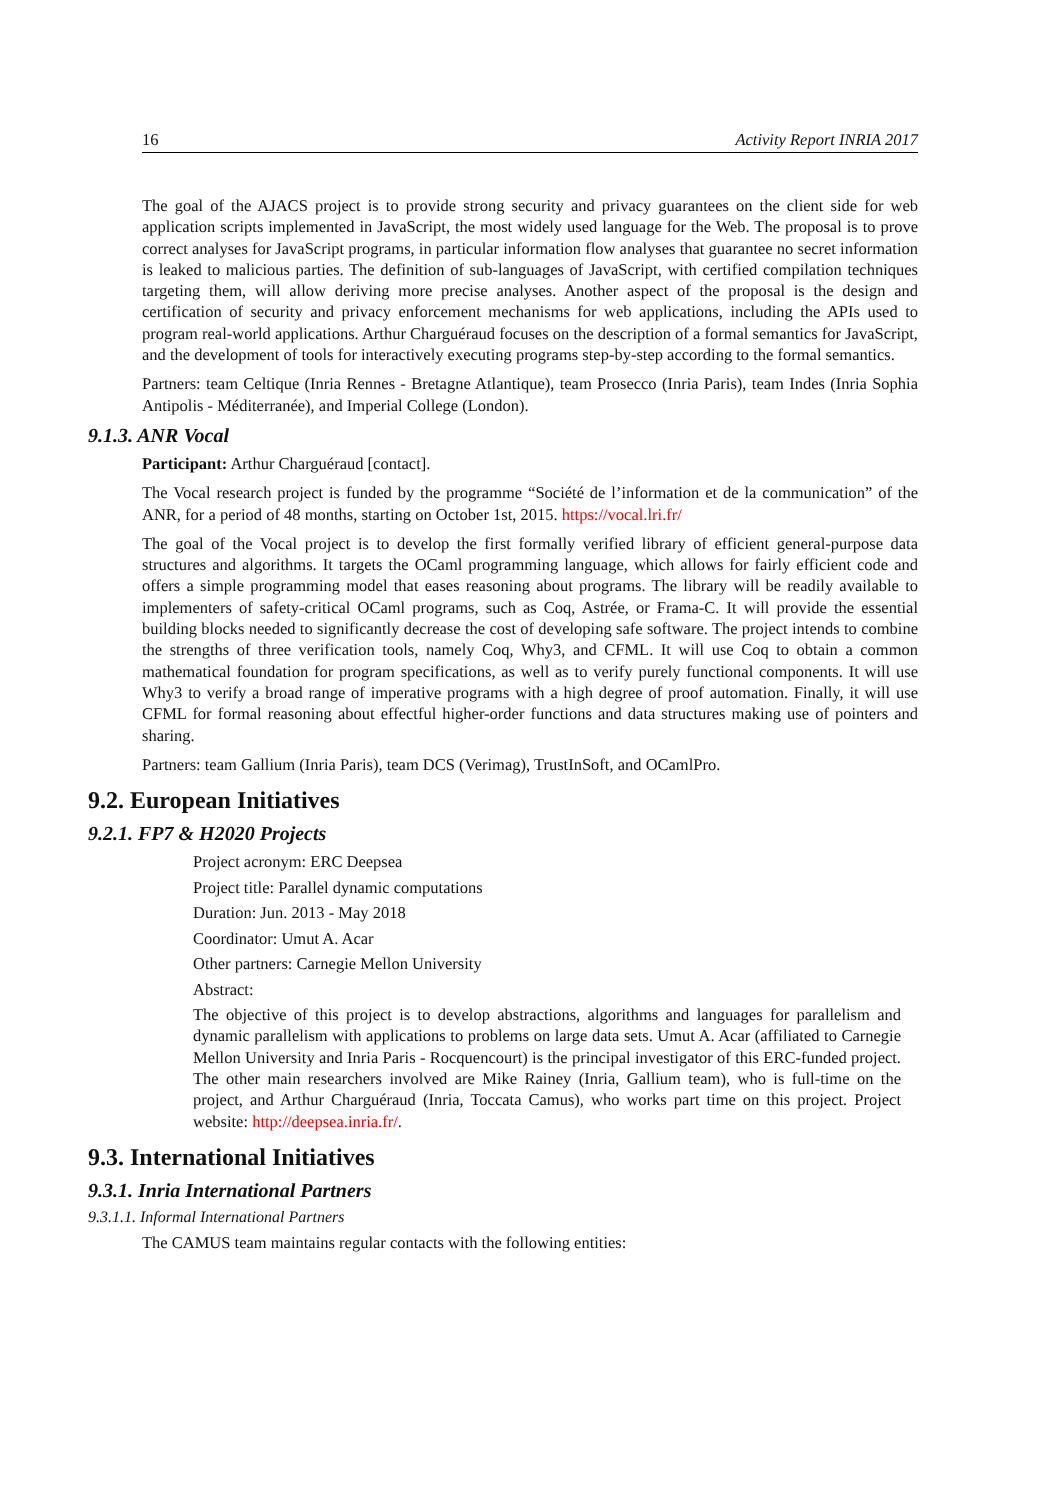16 Activity Report INRIA 2017
The goal of the AJACS project is to provide strong security and privacy guarantees on the client side for web application scripts implemented in JavaScript, the most widely used language for the Web. The proposal is to prove correct analyses for JavaScript programs, in particular information flow analyses that guarantee no secret information is leaked to malicious parties. The definition of sub-languages of JavaScript, with certified compilation techniques targeting them, will allow deriving more precise analyses. Another aspect of the proposal is the design and certification of security and privacy enforcement mechanisms for web applications, including the APIs used to program real-world applications. Arthur Charguéraud focuses on the description of a formal semantics for JavaScript, and the development of tools for interactively executing programs step-by-step according to the formal semantics.
Partners: team Celtique (Inria Rennes - Bretagne Atlantique), team Prosecco (Inria Paris), team Indes (Inria Sophia Antipolis - Méditerranée), and Imperial College (London).
9.1.3. ANR Vocal
Participant: Arthur Charguéraud [contact].
The Vocal research project is funded by the programme “Société de l’information et de la communication” of the ANR, for a period of 48 months, starting on October 1st, 2015. https://vocal.lri.fr/
The goal of the Vocal project is to develop the first formally verified library of efficient general-purpose data structures and algorithms. It targets the OCaml programming language, which allows for fairly efficient code and offers a simple programming model that eases reasoning about programs. The library will be readily available to implementers of safety-critical OCaml programs, such as Coq, Astrée, or Frama-C. It will provide the essential building blocks needed to significantly decrease the cost of developing safe software. The project intends to combine the strengths of three verification tools, namely Coq, Why3, and CFML. It will use Coq to obtain a common mathematical foundation for program specifications, as well as to verify purely functional components. It will use Why3 to verify a broad range of imperative programs with a high degree of proof automation. Finally, it will use CFML for formal reasoning about effectful higher-order functions and data structures making use of pointers and sharing.
Partners: team Gallium (Inria Paris), team DCS (Verimag), TrustInSoft, and OCamlPro.
9.2. European Initiatives
9.2.1. FP7 & H2020 Projects
Project acronym: ERC Deepsea
Project title: Parallel dynamic computations
Duration: Jun. 2013 - May 2018
Coordinator: Umut A. Acar
Other partners: Carnegie Mellon University
Abstract:
The objective of this project is to develop abstractions, algorithms and languages for parallelism and dynamic parallelism with applications to problems on large data sets. Umut A. Acar (affiliated to Carnegie Mellon University and Inria Paris - Rocquencourt) is the principal investigator of this ERC-funded project. The other main researchers involved are Mike Rainey (Inria, Gallium team), who is full-time on the project, and Arthur Charguéraud (Inria, Toccata Camus), who works part time on this project. Project website: http://deepsea.inria.fr/.
9.3. International Initiatives
9.3.1. Inria International Partners
9.3.1.1. Informal International Partners
The CAMUS team maintains regular contacts with the following entities: